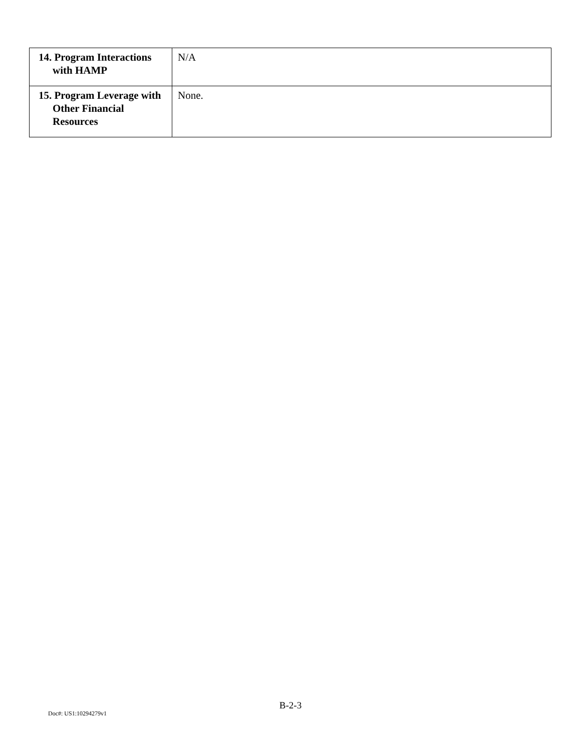| 14. Program Interactions with HAMP | N/A |
| 15. Program Leverage with Other Financial Resources | None. |
B-2-3
Doc#: US1:10294279v1